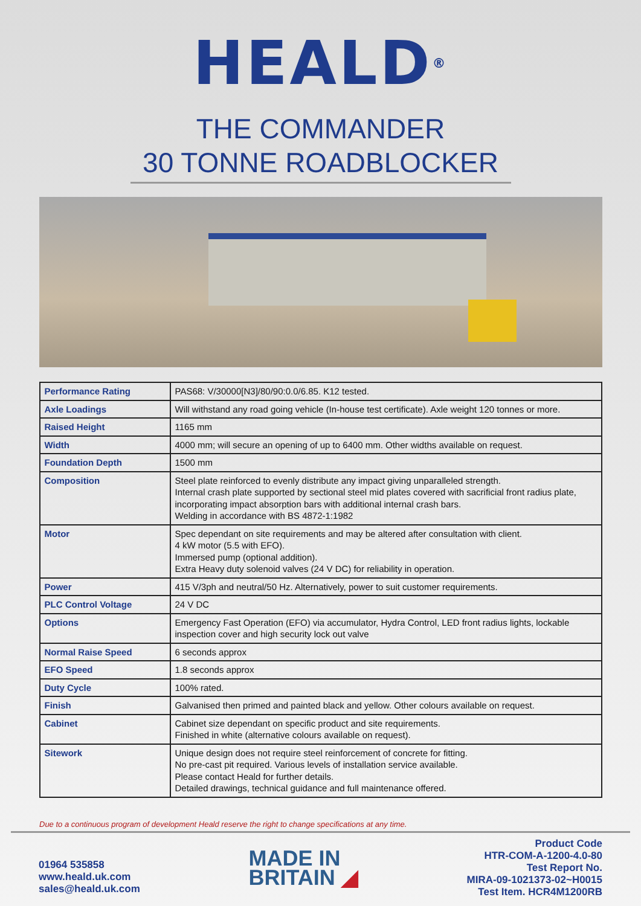HEALD<sup>®</sup>
THE COMMANDER
30 TONNE ROADBLOCKER
| Performance Rating | PAS68: V/30000[N3]/80/90:0.0/6.85. K12 tested. |
| Axle Loadings | Will withstand any road going vehicle (In-house test certificate). Axle weight 120 tonnes or more. |
| Raised Height | 1165 mm |
| Width | 4000 mm; will secure an opening of up to 6400 mm. Other widths available on request. |
| Foundation Depth | 1500 mm |
| Composition | Steel plate reinforced to evenly distribute any impact giving unparalleled strength. Internal crash plate supported by sectional steel mid plates covered with sacrificial front radius plate, incorporating impact absorption bars with additional internal crash bars. Welding in accordance with BS 4872-1:1982 |
| Motor | Spec dependant on site requirements and may be altered after consultation with client. 4 kW motor (5.5 with EFO). Immersed pump (optional addition). Extra Heavy duty solenoid valves (24 V DC) for reliability in operation. |
| Power | 415 V/3ph and neutral/50 Hz. Alternatively, power to suit customer requirements. |
| PLC Control Voltage | 24 V DC |
| Options | Emergency Fast Operation (EFO) via accumulator, Hydra Control, LED front radius lights, lockable inspection cover and high security lock out valve |
| Normal Raise Speed | 6 seconds approx |
| EFO Speed | 1.8 seconds approx |
| Duty Cycle | 100% rated. |
| Finish | Galvanised then primed and painted black and yellow. Other colours available on request. |
| Cabinet | Cabinet size dependant on specific product and site requirements. Finished in white (alternative colours available on request). |
| Sitework | Unique design does not require steel reinforcement of concrete for fitting. No pre-cast pit required. Various levels of installation service available. Please contact Heald for further details. Detailed drawings, technical guidance and full maintenance offered. |
Due to a continuous program of development Heald reserve the right to change specifications at any time.
01964 535858
www.heald.uk.com
sales@heald.uk.com
MADE IN
BRITAIN ◢
Product Code
HTR-COM-A-1200-4.0-80
Test Report No.
MIRA-09-1021373-02~H0015
Test Item. HCR4M1200RB